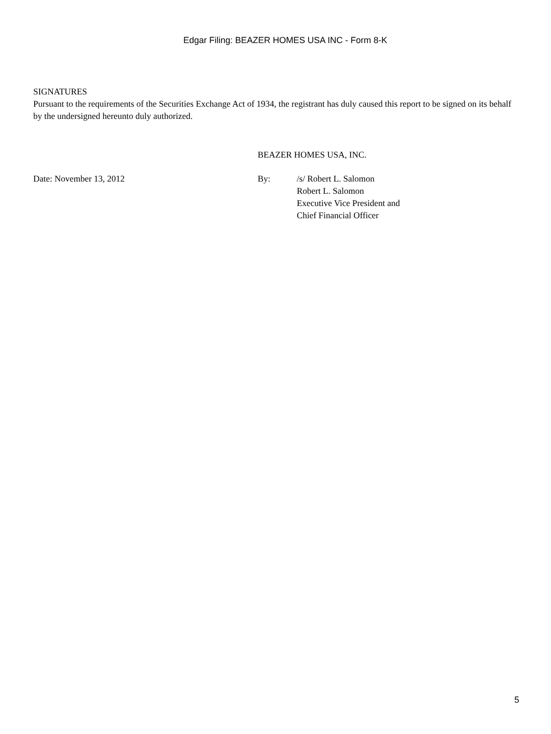Edgar Filing: BEAZER HOMES USA INC - Form 8-K
SIGNATURES
Pursuant to the requirements of the Securities Exchange Act of 1934, the registrant has duly caused this report to be signed on its behalf by the undersigned hereunto duly authorized.
BEAZER HOMES USA, INC.
Date: November 13, 2012 By: /s/ Robert L. Salomon
Robert L. Salomon
Executive Vice President and
Chief Financial Officer
5